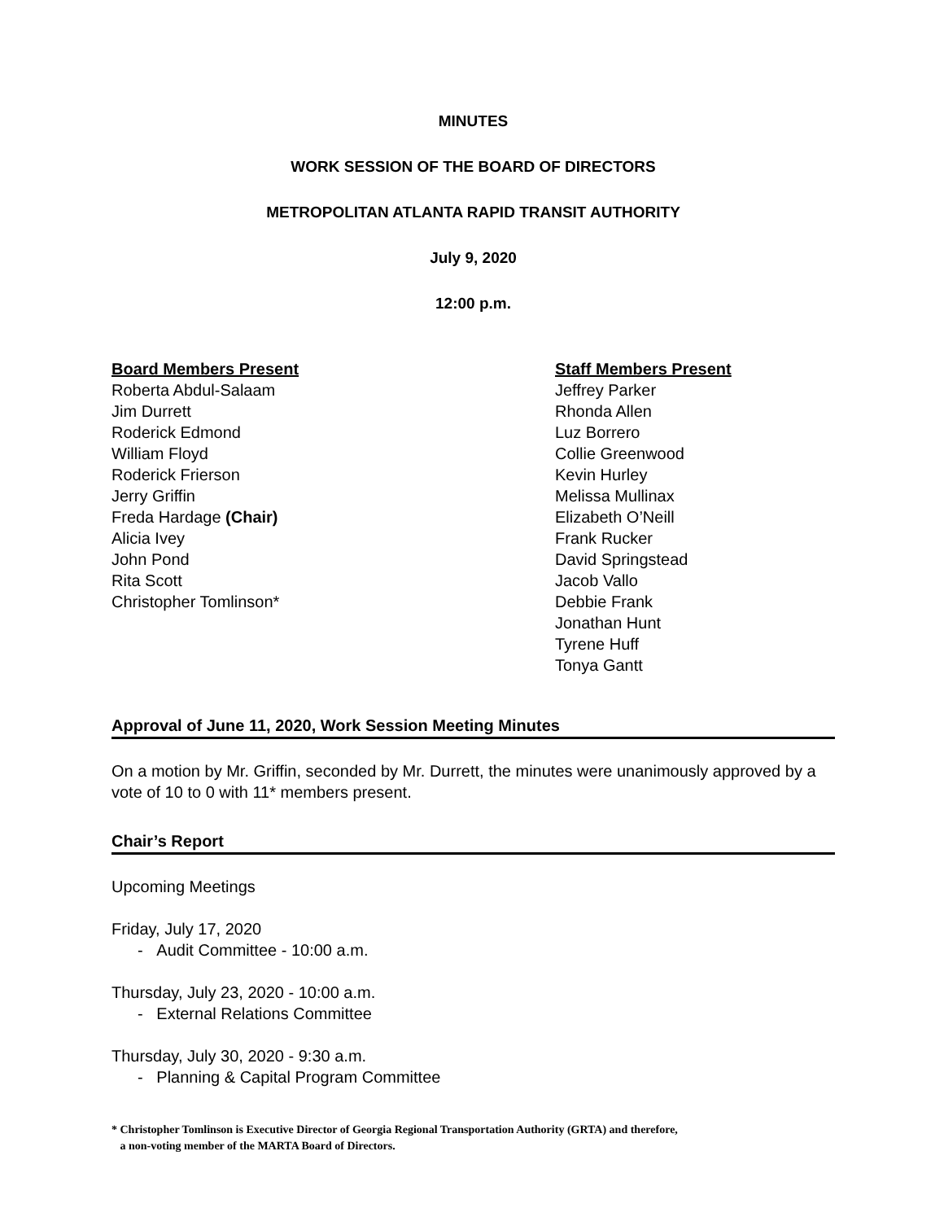MINUTES
WORK SESSION OF THE BOARD OF DIRECTORS
METROPOLITAN ATLANTA RAPID TRANSIT AUTHORITY
July 9, 2020
12:00 p.m.
Board Members Present
Roberta Abdul-Salaam
Jim Durrett
Roderick Edmond
William Floyd
Roderick Frierson
Jerry Griffin
Freda Hardage (Chair)
Alicia Ivey
John Pond
Rita Scott
Christopher Tomlinson*
Staff Members Present
Jeffrey Parker
Rhonda Allen
Luz Borrero
Collie Greenwood
Kevin Hurley
Melissa Mullinax
Elizabeth O’Neill
Frank Rucker
David Springstead
Jacob Vallo
Debbie Frank
Jonathan Hunt
Tyrene Huff
Tonya Gantt
Approval of June 11, 2020, Work Session Meeting Minutes
On a motion by Mr. Griffin, seconded by Mr. Durrett, the minutes were unanimously approved by a vote of 10 to 0 with 11* members present.
Chair’s Report
Upcoming Meetings
Friday, July 17, 2020
- Audit Committee - 10:00 a.m.
Thursday, July 23, 2020 - 10:00 a.m.
- External Relations Committee
Thursday, July 30, 2020 - 9:30 a.m.
- Planning & Capital Program Committee
* Christopher Tomlinson is Executive Director of Georgia Regional Transportation Authority (GRTA) and therefore,
a non-voting member of the MARTA Board of Directors.